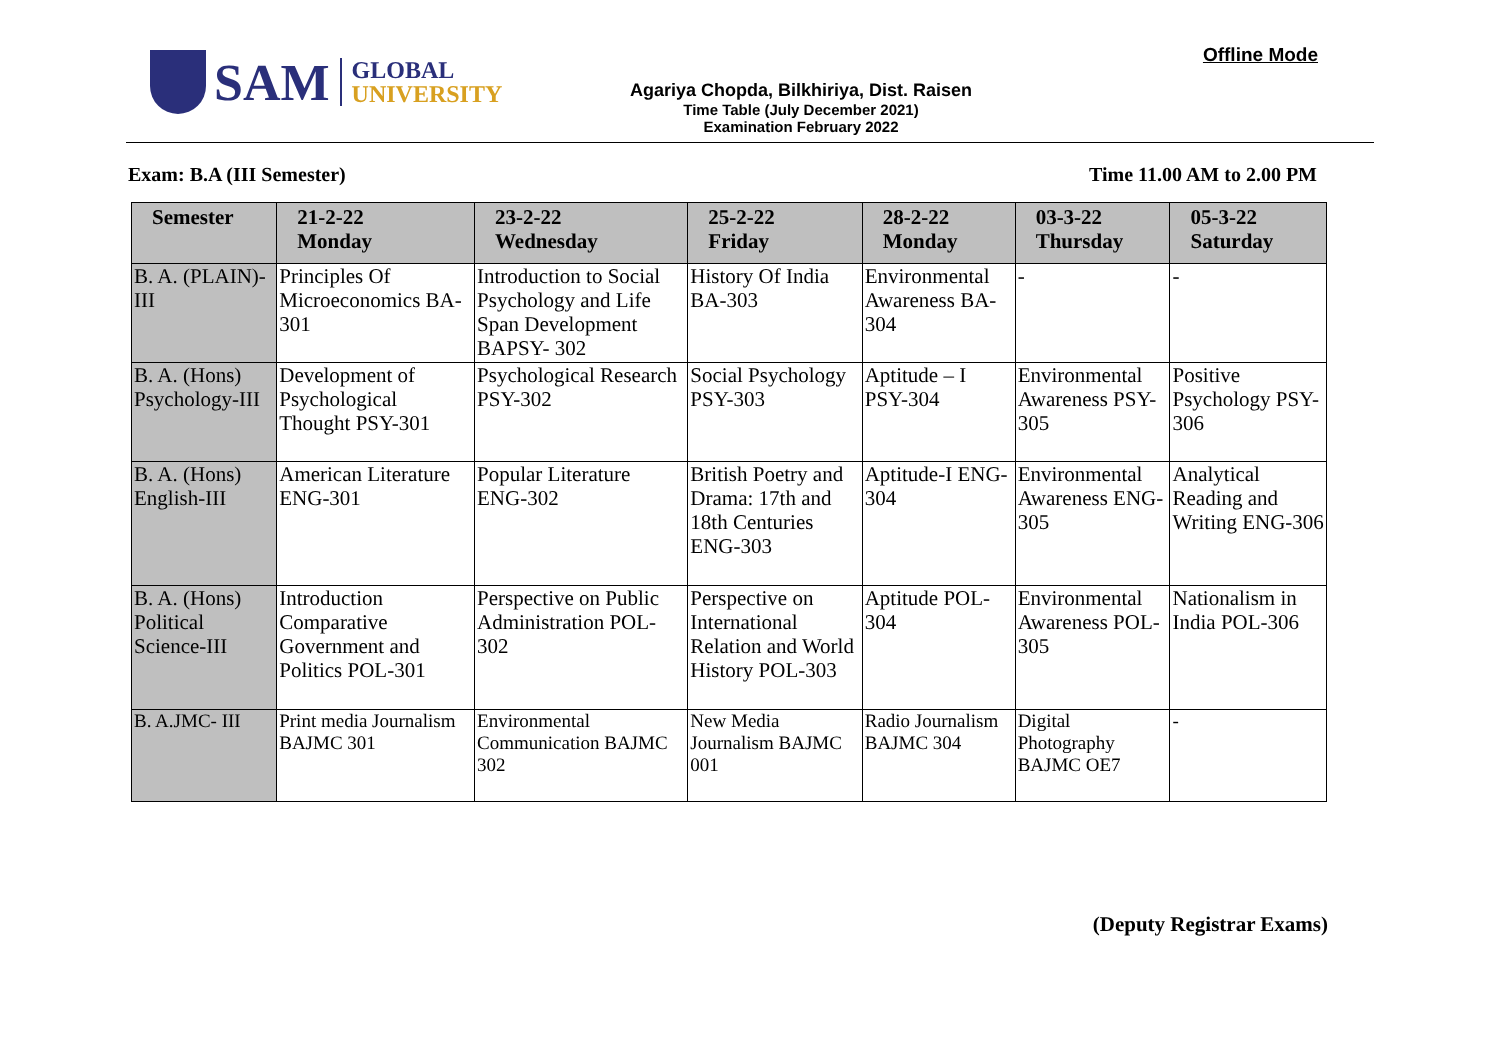SAM
GLOBAL
UNIVERSITY
Offline Mode
Agariya Chopda, Bilkhiriya, Dist. Raisen
Time Table (July December 2021)
Examination February 2022
Exam: B.A (III Semester) Time 11.00 AM to 2.00 PM
| Semester | 21-2-22 Monday | 23-2-22 Wednesday | 25-2-22 Friday | 28-2-22 Monday | 03-3-22 Thursday | 05-3-22 Saturday |
| --- | --- | --- | --- | --- | --- | --- |
| B. A. (PLAIN)-III | Principles Of Microeconomics BA-301 | Introduction to Social Psychology and Life Span Development BAPSY- 302 | History Of India BA-303 | Environmental Awareness BA-304 | - | - |
| B. A. (Hons) Psychology-III | Development of Psychological Thought PSY-301 | Psychological Research PSY-302 | Social Psychology PSY-303 | Aptitude – I PSY-304 | Environmental Awareness PSY-305 | Positive Psychology PSY-306 |
| B. A. (Hons) English-III | American Literature ENG-301 | Popular Literature ENG-302 | British Poetry and Drama: 17th and 18th Centuries ENG-303 | Aptitude-I ENG-304 | Environmental Awareness ENG-305 | Analytical Reading and Writing ENG-306 |
| B. A. (Hons) Political Science-III | Introduction Comparative Government and Politics POL-301 | Perspective on Public Administration POL-302 | Perspective on International Relation and World History POL-303 | Aptitude POL-304 | Environmental Awareness POL-305 | Nationalism in India POL-306 |
| B. A.JMC- III | Print media Journalism BAJMC 301 | Environmental Communication BAJMC 302 | New Media Journalism BAJMC 001 | Radio Journalism BAJMC 304 | Digital Photography BAJMC OE7 | - |
(Deputy Registrar Exams)